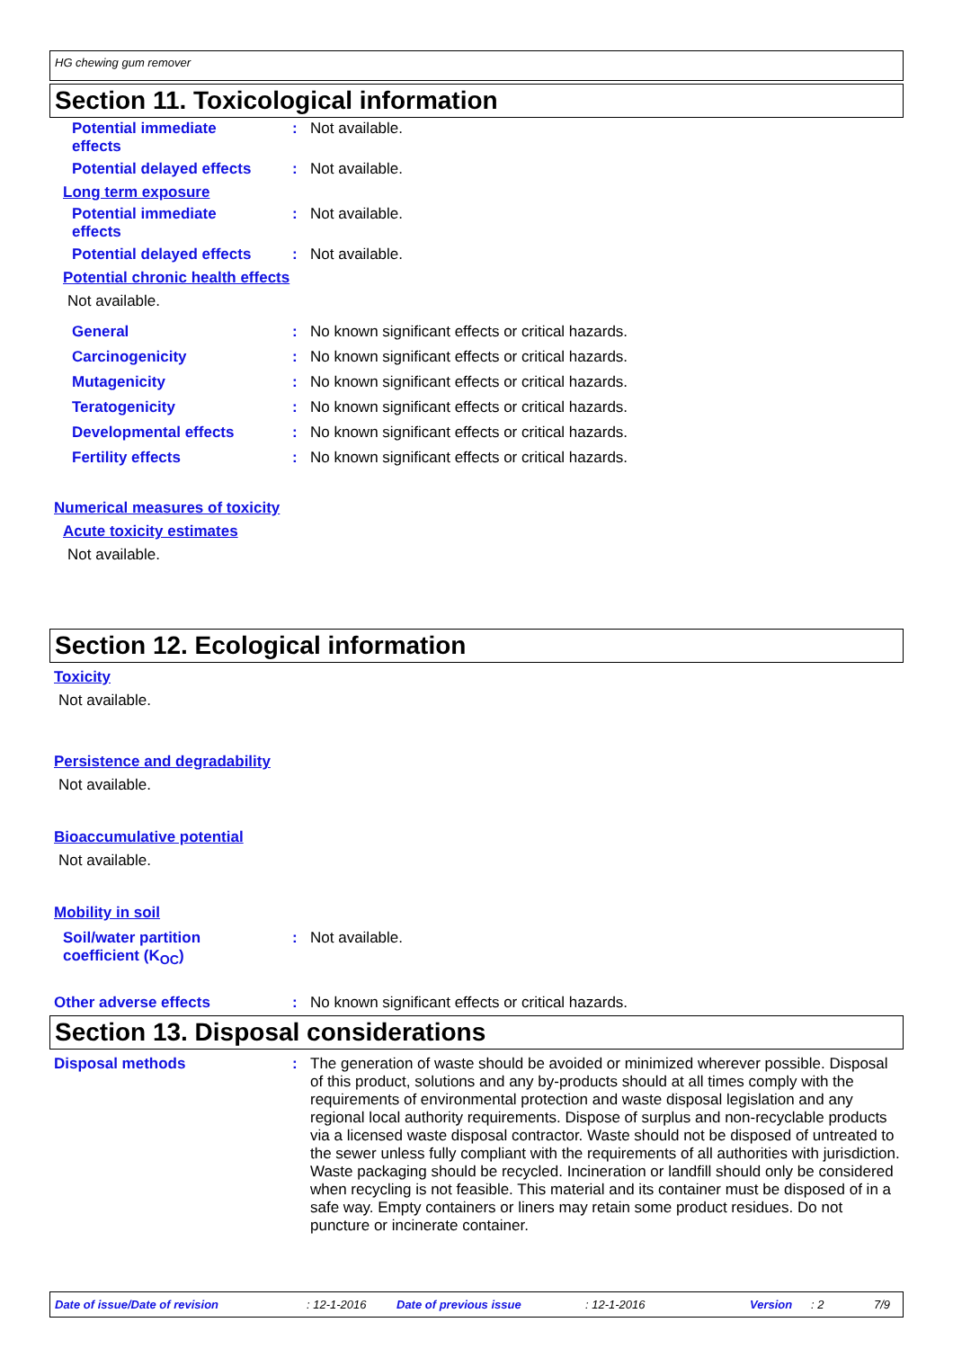HG chewing gum remover
Section 11. Toxicological information
Potential immediate
effects
: Not available.
Potential delayed effects
: Not available.
Long term exposure
Potential immediate
effects
: Not available.
Potential delayed effects
: Not available.
Potential chronic health effects
Not available.
General : No known significant effects or critical hazards.
Carcinogenicity : No known significant effects or critical hazards.
Mutagenicity : No known significant effects or critical hazards.
Teratogenicity : No known significant effects or critical hazards.
Developmental effects : No known significant effects or critical hazards.
Fertility effects : No known significant effects or critical hazards.
Numerical measures of toxicity
Acute toxicity estimates
Not available.
Section 12. Ecological information
Toxicity
Not available.
Persistence and degradability
Not available.
Bioaccumulative potential
Not available.
Mobility in soil
Soil/water partition
coefficient (K<sub>OC</sub>)
: Not available.
Other adverse effects : No known significant effects or critical hazards.
Section 13. Disposal considerations
Disposal methods :
The generation of waste should be avoided or minimized wherever possible. Disposal of this product, solutions and any by-products should at all times comply with the requirements of environmental protection and waste disposal legislation and any regional local authority requirements. Dispose of surplus and non-recyclable products via a licensed waste disposal contractor. Waste should not be disposed of untreated to the sewer unless fully compliant with the requirements of all authorities with jurisdiction. Waste packaging should be recycled. Incineration or landfill should only be considered when recycling is not feasible. This material and its container must be disposed of in a safe way. Empty containers or liners may retain some product residues. Do not puncture or incinerate container.
Date of issue/Date of revision: 12-1-2016 Date of previous issue: 12-1-2016 Version: 2 7/9